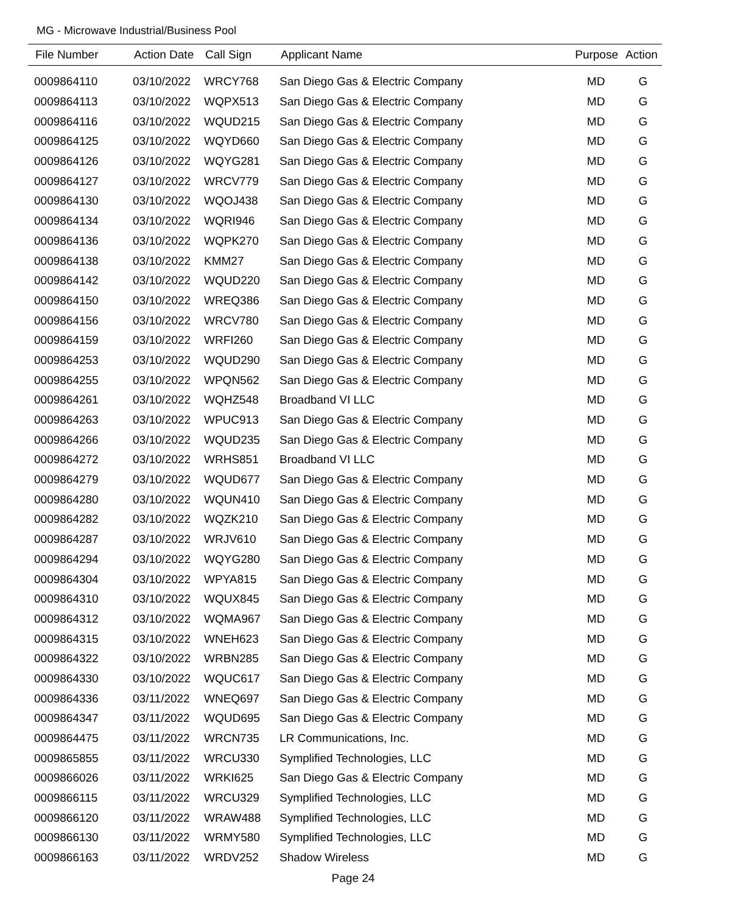MG - Microwave Industrial/Business Pool
| File Number | Action Date | Call Sign | Applicant Name | Purpose | Action |
| --- | --- | --- | --- | --- | --- |
| 0009864110 | 03/10/2022 | WRCY768 | San Diego Gas & Electric Company | MD | G |
| 0009864113 | 03/10/2022 | WQPX513 | San Diego Gas & Electric Company | MD | G |
| 0009864116 | 03/10/2022 | WQUD215 | San Diego Gas & Electric Company | MD | G |
| 0009864125 | 03/10/2022 | WQYD660 | San Diego Gas & Electric Company | MD | G |
| 0009864126 | 03/10/2022 | WQYG281 | San Diego Gas & Electric Company | MD | G |
| 0009864127 | 03/10/2022 | WRCV779 | San Diego Gas & Electric Company | MD | G |
| 0009864130 | 03/10/2022 | WQOJ438 | San Diego Gas & Electric Company | MD | G |
| 0009864134 | 03/10/2022 | WQRI946 | San Diego Gas & Electric Company | MD | G |
| 0009864136 | 03/10/2022 | WQPK270 | San Diego Gas & Electric Company | MD | G |
| 0009864138 | 03/10/2022 | KMM27 | San Diego Gas & Electric Company | MD | G |
| 0009864142 | 03/10/2022 | WQUD220 | San Diego Gas & Electric Company | MD | G |
| 0009864150 | 03/10/2022 | WREQ386 | San Diego Gas & Electric Company | MD | G |
| 0009864156 | 03/10/2022 | WRCV780 | San Diego Gas & Electric Company | MD | G |
| 0009864159 | 03/10/2022 | WRFI260 | San Diego Gas & Electric Company | MD | G |
| 0009864253 | 03/10/2022 | WQUD290 | San Diego Gas & Electric Company | MD | G |
| 0009864255 | 03/10/2022 | WPQN562 | San Diego Gas & Electric Company | MD | G |
| 0009864261 | 03/10/2022 | WQHZ548 | Broadband VI LLC | MD | G |
| 0009864263 | 03/10/2022 | WPUC913 | San Diego Gas & Electric Company | MD | G |
| 0009864266 | 03/10/2022 | WQUD235 | San Diego Gas & Electric Company | MD | G |
| 0009864272 | 03/10/2022 | WRHS851 | Broadband VI LLC | MD | G |
| 0009864279 | 03/10/2022 | WQUD677 | San Diego Gas & Electric Company | MD | G |
| 0009864280 | 03/10/2022 | WQUN410 | San Diego Gas & Electric Company | MD | G |
| 0009864282 | 03/10/2022 | WQZK210 | San Diego Gas & Electric Company | MD | G |
| 0009864287 | 03/10/2022 | WRJV610 | San Diego Gas & Electric Company | MD | G |
| 0009864294 | 03/10/2022 | WQYG280 | San Diego Gas & Electric Company | MD | G |
| 0009864304 | 03/10/2022 | WPYA815 | San Diego Gas & Electric Company | MD | G |
| 0009864310 | 03/10/2022 | WQUX845 | San Diego Gas & Electric Company | MD | G |
| 0009864312 | 03/10/2022 | WQMA967 | San Diego Gas & Electric Company | MD | G |
| 0009864315 | 03/10/2022 | WNEH623 | San Diego Gas & Electric Company | MD | G |
| 0009864322 | 03/10/2022 | WRBN285 | San Diego Gas & Electric Company | MD | G |
| 0009864330 | 03/10/2022 | WQUC617 | San Diego Gas & Electric Company | MD | G |
| 0009864336 | 03/11/2022 | WNEQ697 | San Diego Gas & Electric Company | MD | G |
| 0009864347 | 03/11/2022 | WQUD695 | San Diego Gas & Electric Company | MD | G |
| 0009864475 | 03/11/2022 | WRCN735 | LR Communications, Inc. | MD | G |
| 0009865855 | 03/11/2022 | WRCU330 | Symplified Technologies, LLC | MD | G |
| 0009866026 | 03/11/2022 | WRKI625 | San Diego Gas & Electric Company | MD | G |
| 0009866115 | 03/11/2022 | WRCU329 | Symplified Technologies, LLC | MD | G |
| 0009866120 | 03/11/2022 | WRAW488 | Symplified Technologies, LLC | MD | G |
| 0009866130 | 03/11/2022 | WRMY580 | Symplified Technologies, LLC | MD | G |
| 0009866163 | 03/11/2022 | WRDV252 | Shadow Wireless | MD | G |
Page 24